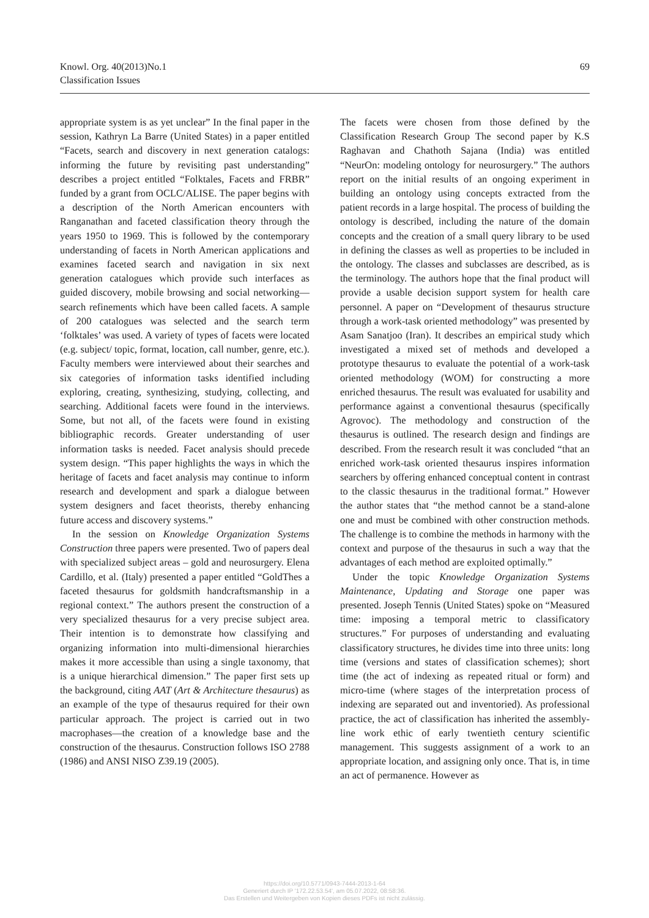Knowl. Org. 40(2013)No.1
Classification Issues
69
appropriate system is as yet unclear” In the final paper in the session, Kathryn La Barre (United States) in a paper entitled “Facets, search and discovery in next generation catalogs: informing the future by revisiting past understanding” describes a project entitled “Folktales, Facets and FRBR” funded by a grant from OCLC/ALISE. The paper begins with a description of the North American encounters with Ranganathan and faceted classification theory through the years 1950 to 1969. This is followed by the contemporary understanding of facets in North American applications and examines faceted search and navigation in six next generation catalogues which provide such interfaces as guided discovery, mobile browsing and social networking—search refinements which have been called facets. A sample of 200 catalogues was selected and the search term ‘folktales’ was used. A variety of types of facets were located (e.g. subject/ topic, format, location, call number, genre, etc.). Faculty members were interviewed about their searches and six categories of information tasks identified including exploring, creating, synthesizing, studying, collecting, and searching. Additional facets were found in the interviews. Some, but not all, of the facets were found in existing bibliographic records. Greater understanding of user information tasks is needed. Facet analysis should precede system design. “This paper highlights the ways in which the heritage of facets and facet analysis may continue to inform research and development and spark a dialogue between system designers and facet theorists, thereby enhancing future access and discovery systems.”
In the session on Knowledge Organization Systems Construction three papers were presented. Two of papers deal with specialized subject areas – gold and neurosurgery. Elena Cardillo, et al. (Italy) presented a paper entitled “GoldThes a faceted thesaurus for goldsmith handcraftsmanship in a regional context.” The authors present the construction of a very specialized thesaurus for a very precise subject area. Their intention is to demonstrate how classifying and organizing information into multi-dimensional hierarchies makes it more accessible than using a single taxonomy, that is a unique hierarchical dimension.” The paper first sets up the background, citing AAT (Art & Architecture thesaurus) as an example of the type of thesaurus required for their own particular approach. The project is carried out in two macrophases—the creation of a knowledge base and the construction of the thesaurus. Construction follows ISO 2788 (1986) and ANSI NISO Z39.19 (2005).
The facets were chosen from those defined by the Classification Research Group The second paper by K.S Raghavan and Chathoth Sajana (India) was entitled “NeurOn: modeling ontology for neurosurgery.” The authors report on the initial results of an ongoing experiment in building an ontology using concepts extracted from the patient records in a large hospital. The process of building the ontology is described, including the nature of the domain concepts and the creation of a small query library to be used in defining the classes as well as properties to be included in the ontology. The classes and subclasses are described, as is the terminology. The authors hope that the final product will provide a usable decision support system for health care personnel. A paper on “Development of thesaurus structure through a work-task oriented methodology” was presented by Asam Sanatjoo (Iran). It describes an empirical study which investigated a mixed set of methods and developed a prototype thesaurus to evaluate the potential of a work-task oriented methodology (WOM) for constructing a more enriched thesaurus. The result was evaluated for usability and performance against a conventional thesaurus (specifically Agrovoc). The methodology and construction of the thesaurus is outlined. The research design and findings are described. From the research result it was concluded “that an enriched work-task oriented thesaurus inspires information searchers by offering enhanced conceptual content in contrast to the classic thesaurus in the traditional format.” However the author states that “the method cannot be a stand-alone one and must be combined with other construction methods. The challenge is to combine the methods in harmony with the context and purpose of the thesaurus in such a way that the advantages of each method are exploited optimally.”
Under the topic Knowledge Organization Systems Maintenance, Updating and Storage one paper was presented. Joseph Tennis (United States) spoke on “Measured time: imposing a temporal metric to classificatory structures.” For purposes of understanding and evaluating classificatory structures, he divides time into three units: long time (versions and states of classification schemes); short time (the act of indexing as repeated ritual or form) and micro-time (where stages of the interpretation process of indexing are separated out and inventoried). As professional practice, the act of classification has inherited the assembly-line work ethic of early twentieth century scientific management. This suggests assignment of a work to an appropriate location, and assigning only once. That is, in time an act of permanence. However as
https://doi.org/10.5771/0943-7444-2013-1-64
Generiert durch IP '172.22.53.54', am 05.07.2022, 08:58:36.
Das Erstellen und Weitergeben von Kopien dieses PDFs ist nicht zulässig.